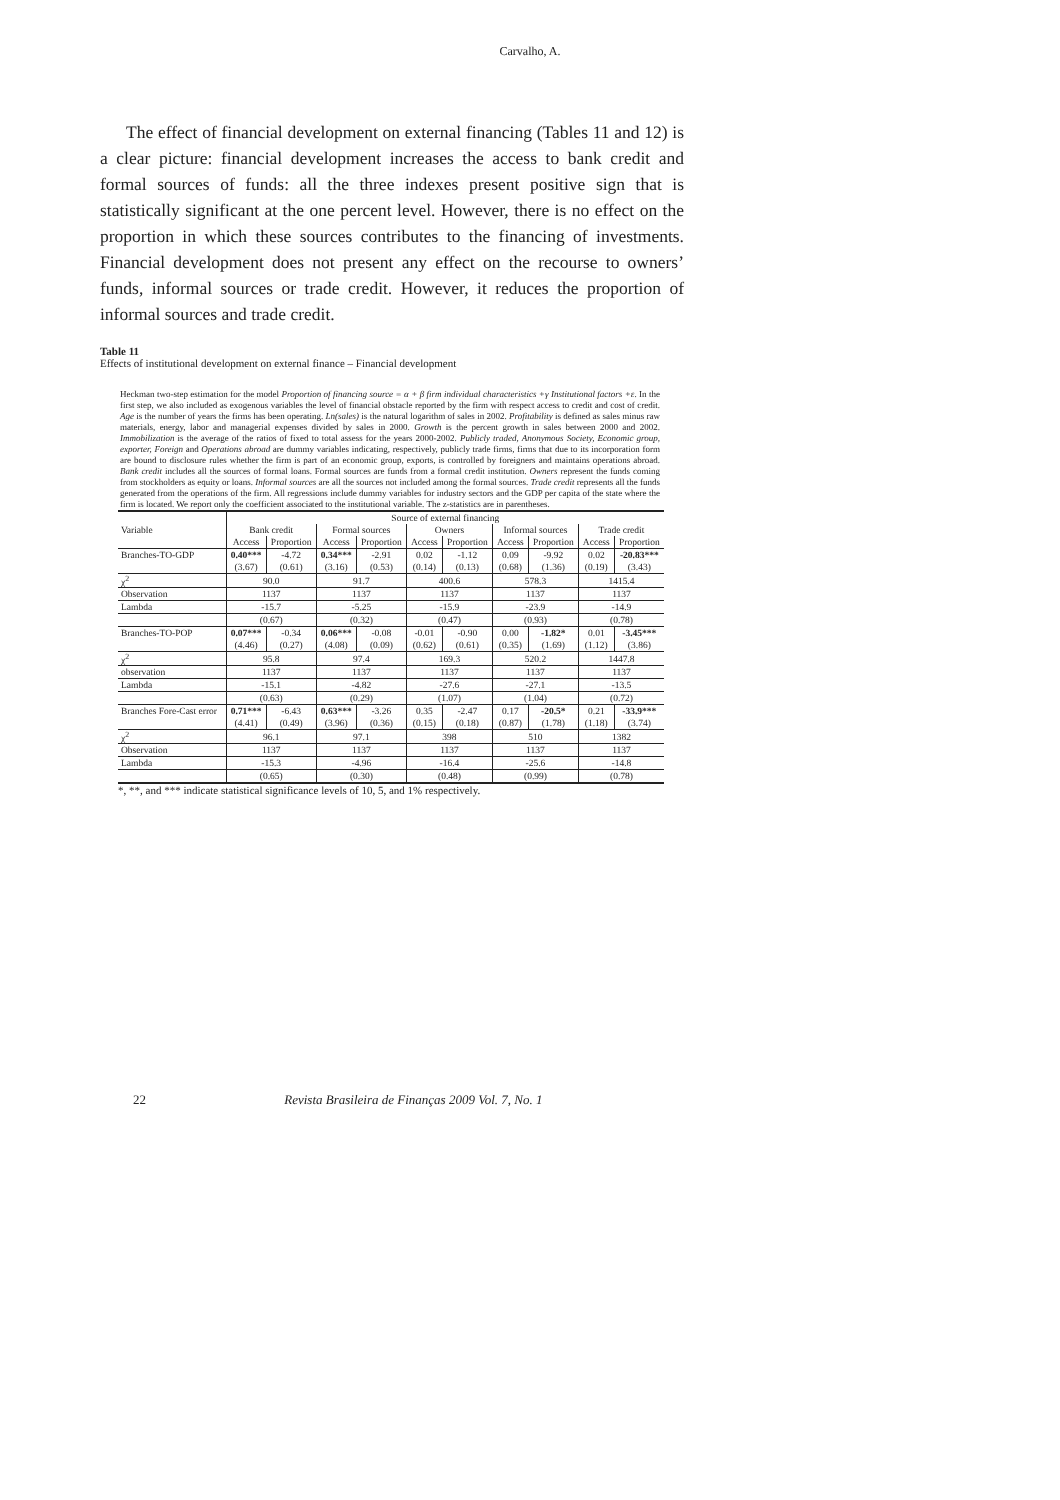Carvalho, A.
The effect of financial development on external financing (Tables 11 and 12) is a clear picture: financial development increases the access to bank credit and formal sources of funds: all the three indexes present positive sign that is statistically significant at the one percent level. However, there is no effect on the proportion in which these sources contributes to the financing of investments. Financial development does not present any effect on the recourse to owners’ funds, informal sources or trade credit. However, it reduces the proportion of informal sources and trade credit.
Table 11
Effects of institutional development on external finance – Financial development
Heckman two-step estimation for the model Proportion of financing source = α + β firm individual characteristics +γ Institutional factors +ε. In the first step, we also included as exogenous variables the level of financial obstacle reported by the firm with respect access to credit and cost of credit. Age is the number of years the firms has been operating. Ln(sales) is the natural logarithm of sales in 2002. Profitability is defined as sales minus raw materials, energy, labor and managerial expenses divided by sales in 2000. Growth is the percent growth in sales between 2000 and 2002. Immobilization is the average of the ratios of fixed to total assess for the years 2000-2002. Publicly traded, Anonymous Society, Economic group, exporter, Foreign and Operations abroad are dummy variables indicating, respectively, publicly trade firms, firms that due to its incorporation form are bound to disclosure rules whether the firm is part of an economic group, exports, is controlled by foreigners and maintains operations abroad. Bank credit includes all the sources of formal loans. Formal sources are funds from a formal credit institution. Owners represent the funds coming from stockholders as equity or loans. Informal sources are all the sources not included among the formal sources. Trade credit represents all the funds generated from the operations of the firm. All regressions include dummy variables for industry sectors and the GDP per capita of the state where the firm is located. We report only the coefficient associated to the institutional variable. The z-statistics are in parentheses.
| | Source of external financing | | | | | | | | | |
| --- | --- | --- | --- | --- | --- | --- | --- | --- | --- | --- |
| Variable | Bank credit | | Formal sources | | Owners | | Informal sources | | Trade credit | |
| | Access | Proportion | Access | Proportion | Access | Proportion | Access | Proportion | Access | Proportion |
| Branches-TO-GDP | 0.40*** | -4.72 | 0.34*** | -2.91 | 0.02 | -1.12 | 0.09 | -9.92 | 0.02 | -20.83*** |
| | (3.67) | (0.61) | (3.16) | (0.53) | (0.14) | (0.13) | (0.68) | (1.36) | (0.19) | (3.43) |
| χ<sup>2</sup> | 90.0 | | 91.7 | | 400.6 | | 578.3 | | 1415.4 | |
| Observation | 1137 | | 1137 | | 1137 | | 1137 | | 1137 | |
| Lambda | -15.7 | | -5.25 | | -15.9 | | -23.9 | | -14.9 | |
| | (0.67) | | (0.32) | | (0.47) | | (0.93) | | (0.78) | |
| Branches-TO-POP | 0.07*** | -0.34 | 0.06*** | -0.08 | -0.01 | -0.90 | 0.00 | -1.82* | 0.01 | -3.45*** |
| | (4.46) | (0.27) | (4.08) | (0.09) | (0.62) | (0.61) | (0.35) | (1.69) | (1.12) | (3.86) |
| χ<sup>2</sup> | 95.8 | | 97.4 | | 169.3 | | 520.2 | | 1447.8 | |
| observation | 1137 | | 1137 | | 1137 | | 1137 | | 1137 | |
| Lambda | -15.1 | | -4.82 | | -27.6 | | -27.1 | | -13.5 | |
| | (0.63) | | (0.29) | | (1.07) | | (1.04) | | (0.72) | |
| Branches Fore-Cast error | 0.71*** | -6.43 | 0.63*** | -3.26 | 0.35 | -2.47 | 0.17 | -20.5* | 0.21 | -33.9*** |
| | (4.41) | (0.49) | (3.96) | (0.36) | (0.15) | (0.18) | (0.87) | (1.78) | (1.18) | (3.74) |
| χ<sup>2</sup> | 96.1 | | 97.1 | | 398 | | 510 | | 1382 | |
| Observation | 1137 | | 1137 | | 1137 | | 1137 | | 1137 | |
| Lambda | -15.3 | | -4.96 | | -16.4 | | -25.6 | | -14.8 | |
| | (0.65) | | (0.30) | | (0.48) | | (0.99) | | (0.78) | |
*, **, and *** indicate statistical significance levels of 10, 5, and 1% respectively.
22 Revista Brasileira de Finanças 2009 Vol. 7, No. 1